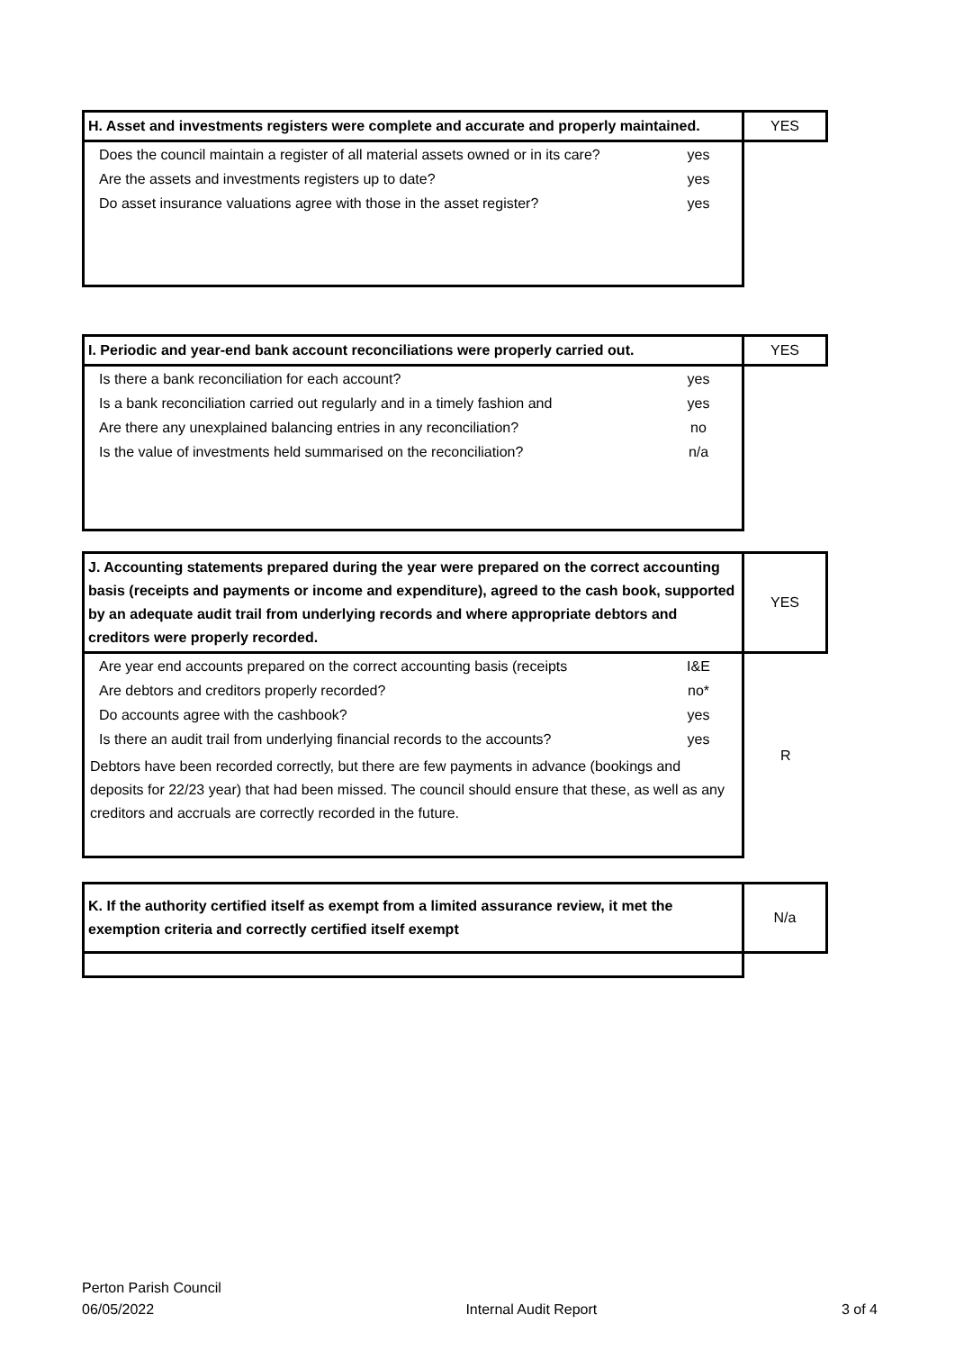| H. Asset and investments registers were complete and accurate and properly maintained. | YES |
| / Does the council maintain a register of all material assets owned or in its care? / yes / / Are the assets and investments registers up to date? / yes / / Do asset insurance valuations agree with those in the asset register? / yes / | |
| I. Periodic and year-end bank account reconciliations were properly carried out. | YES |
| / Is there a bank reconciliation for each account? / yes / / Is a bank reconciliation carried out regularly and in a timely fashion and / yes / / Are there any unexplained balancing entries in any reconciliation? / no / / Is the value of investments held summarised on the reconciliation? / n/a / | |
| J. Accounting statements prepared during the year were prepared on the correct accounting basis (receipts and payments or income and expenditure), agreed to the cash book, supported by an adequate audit trail from underlying records and where appropriate debtors and creditors were properly recorded. | YES |
| / Are year end accounts prepared on the correct accounting basis (receipts / I&E / / Are debtors and creditors properly recorded? / no* / / Do accounts agree with the cashbook? / yes / / Is there an audit trail from underlying financial records to the accounts? / yes / / Debtors have been recorded correctly, but there are few payments in advance (bookings and deposits for 22/23 year) that had been missed. The council should ensure that these, as well as any creditors and accruals are correctly recorded in the future. / / | R |
| K. If the authority certified itself as exempt from a limited assurance review, it met the exemption criteria and correctly certified itself exempt | N/a |
Perton Parish Council
06/05/2022
Internal Audit Report
3 of 4